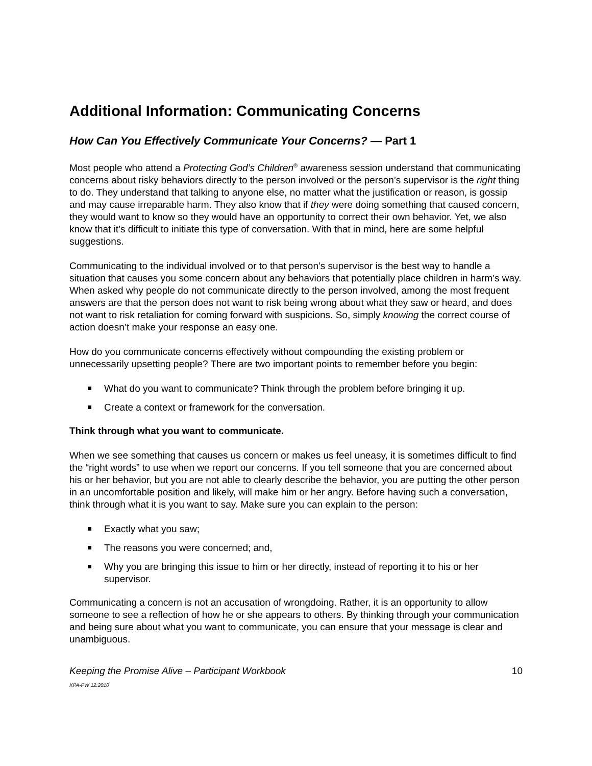Additional Information: Communicating Concerns
How Can You Effectively Communicate Your Concerns? — Part 1
Most people who attend a Protecting God’s Children<sup>®</sup> awareness session understand that communicating concerns about risky behaviors directly to the person involved or the person’s supervisor is the right thing to do. They understand that talking to anyone else, no matter what the justification or reason, is gossip and may cause irreparable harm. They also know that if they were doing something that caused concern, they would want to know so they would have an opportunity to correct their own behavior. Yet, we also know that it’s difficult to initiate this type of conversation. With that in mind, here are some helpful suggestions.
Communicating to the individual involved or to that person’s supervisor is the best way to handle a situation that causes you some concern about any behaviors that potentially place children in harm’s way. When asked why people do not communicate directly to the person involved, among the most frequent answers are that the person does not want to risk being wrong about what they saw or heard, and does not want to risk retaliation for coming forward with suspicions. So, simply knowing the correct course of action doesn’t make your response an easy one.
How do you communicate concerns effectively without compounding the existing problem or unnecessarily upsetting people? There are two important points to remember before you begin:
What do you want to communicate? Think through the problem before bringing it up.
Create a context or framework for the conversation.
Think through what you want to communicate.
When we see something that causes us concern or makes us feel uneasy, it is sometimes difficult to find the “right words” to use when we report our concerns. If you tell someone that you are concerned about his or her behavior, but you are not able to clearly describe the behavior, you are putting the other person in an uncomfortable position and likely, will make him or her angry. Before having such a conversation, think through what it is you want to say. Make sure you can explain to the person:
Exactly what you saw;
The reasons you were concerned; and,
Why you are bringing this issue to him or her directly, instead of reporting it to his or her supervisor.
Communicating a concern is not an accusation of wrongdoing. Rather, it is an opportunity to allow someone to see a reflection of how he or she appears to others. By thinking through your communication and being sure about what you want to communicate, you can ensure that your message is clear and unambiguous.
Keeping the Promise Alive – Participant Workbook 10
KPA-PW 12.2010